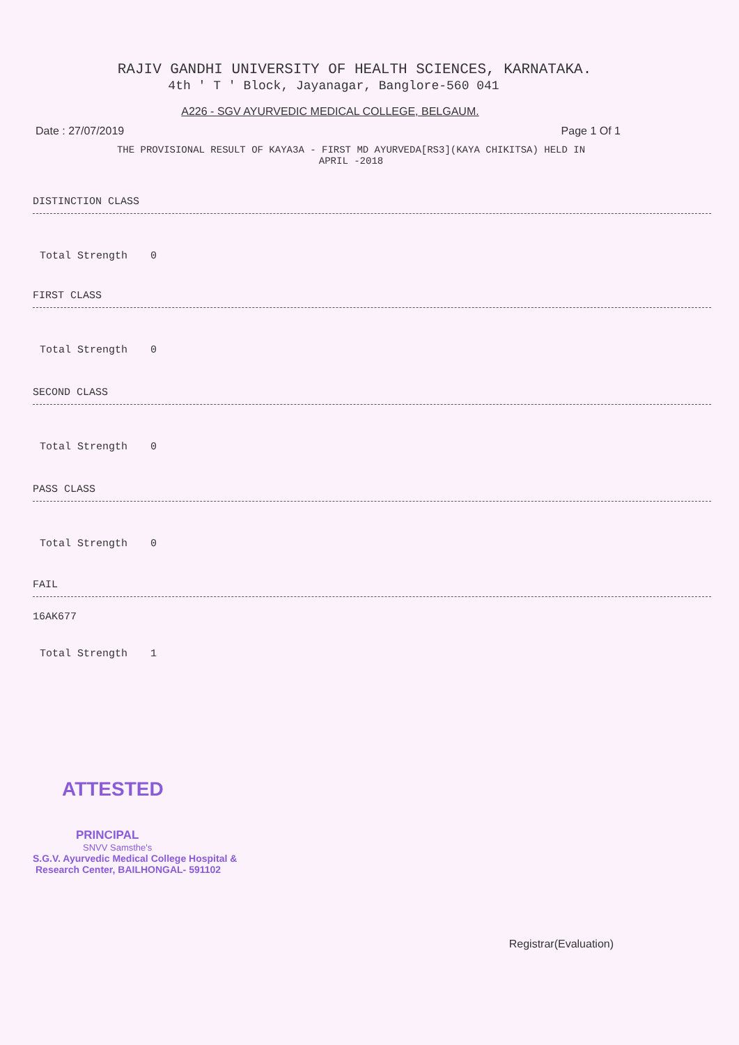RAJIV GANDHI UNIVERSITY OF HEALTH SCIENCES, KARNATAKA.
4th ' T ' Block, Jayanagar, Banglore-560 041
A226 - SGV AYURVEDIC MEDICAL COLLEGE, BELGAUM.
Date : 27/07/2019 Page 1 Of 1
THE PROVISIONAL RESULT OF KAYA3A - FIRST MD AYURVEDA[RS3](KAYA CHIKITSA) HELD IN
APRIL -2018
DISTINCTION CLASS
Total Strength 0
FIRST CLASS
Total Strength 0
SECOND CLASS
Total Strength 0
PASS CLASS
Total Strength 0
FAIL
16AK677
Total Strength 1
ATTESTED
PRINCIPAL
SNVV Samsthe's
S.G.V. Ayurvedic Medical College Hospital &
Research Center, BAILHONGAL- 591102
Registrar(Evaluation)